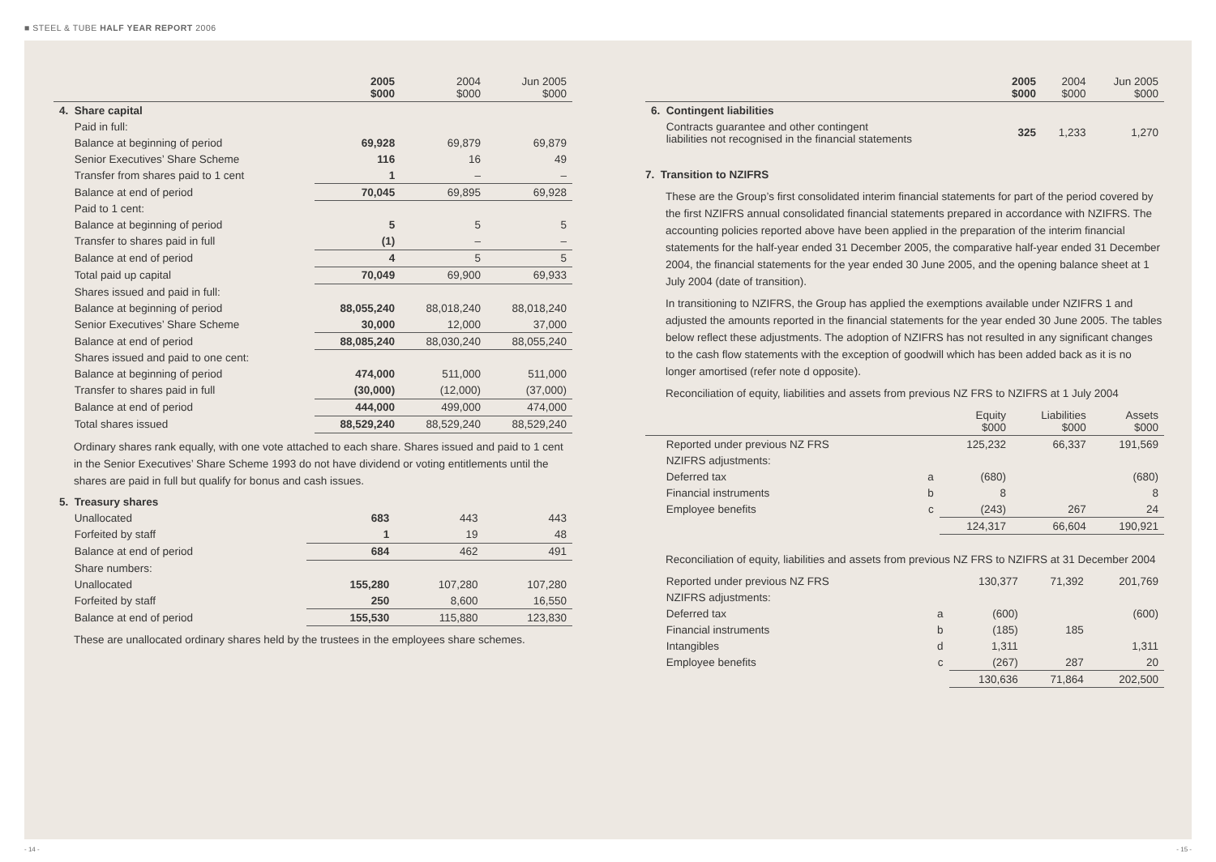■ STEEL & TUBE HALF YEAR REPORT 2006
| | 2005 $000 | 2004 $000 | Jun 2005 $000 |
| --- | --- | --- | --- |
| 4. Share capital | | | |
| Paid in full: | | | |
| Balance at beginning of period | 69,928 | 69,879 | 69,879 |
| Senior Executives’ Share Scheme | 116 | 16 | 49 |
| Transfer from shares paid to 1 cent | 1 | – | – |
| Balance at end of period | 70,045 | 69,895 | 69,928 |
| Paid to 1 cent: | | | |
| Balance at beginning of period | 5 | 5 | 5 |
| Transfer to shares paid in full | (1) | – | – |
| Balance at end of period | 4 | 5 | 5 |
| Total paid up capital | 70,049 | 69,900 | 69,933 |
| Shares issued and paid in full: | | | |
| Balance at beginning of period | 88,055,240 | 88,018,240 | 88,018,240 |
| Senior Executives’ Share Scheme | 30,000 | 12,000 | 37,000 |
| Balance at end of period | 88,085,240 | 88,030,240 | 88,055,240 |
| Shares issued and paid to one cent: | | | |
| Balance at beginning of period | 474,000 | 511,000 | 511,000 |
| Transfer to shares paid in full | (30,000) | (12,000) | (37,000) |
| Balance at end of period | 444,000 | 499,000 | 474,000 |
| Total shares issued | 88,529,240 | 88,529,240 | 88,529,240 |
Ordinary shares rank equally, with one vote attached to each share. Shares issued and paid to 1 cent in the Senior Executives’ Share Scheme 1993 do not have dividend or voting entitlements until the shares are paid in full but qualify for bonus and cash issues.
| 5. Treasury shares | | | |
| Unallocated | 683 | 443 | 443 |
| Forfeited by staff | 1 | 19 | 48 |
| Balance at end of period | 684 | 462 | 491 |
| Share numbers: | | | |
| Unallocated | 155,280 | 107,280 | 107,280 |
| Forfeited by staff | 250 | 8,600 | 16,550 |
| Balance at end of period | 155,530 | 115,880 | 123,830 |
These are unallocated ordinary shares held by the trustees in the employees share schemes.
| | 2005 $000 | 2004 $000 | Jun 2005 $000 |
| --- | --- | --- | --- |
| 6. Contingent liabilities | | | |
| Contracts guarantee and other contingent liabilities not recognised in the financial statements | 325 | 1,233 | 1,270 |
7. Transition to NZIFRS
These are the Group’s first consolidated interim financial statements for part of the period covered by the first NZIFRS annual consolidated financial statements prepared in accordance with NZIFRS. The accounting policies reported above have been applied in the preparation of the interim financial statements for the half-year ended 31 December 2005, the comparative half-year ended 31 December 2004, the financial statements for the year ended 30 June 2005, and the opening balance sheet at 1 July 2004 (date of transition).
In transitioning to NZIFRS, the Group has applied the exemptions available under NZIFRS 1 and adjusted the amounts reported in the financial statements for the year ended 30 June 2005. The tables below reflect these adjustments. The adoption of NZIFRS has not resulted in any significant changes to the cash flow statements with the exception of goodwill which has been added back as it is no longer amortised (refer note d opposite).
Reconciliation of equity, liabilities and assets from previous NZ FRS to NZIFRS at 1 July 2004
| | | Equity $000 | Liabilities $000 | Assets $000 |
| --- | --- | --- | --- | --- |
| Reported under previous NZ FRS | | 125,232 | 66,337 | 191,569 |
| NZIFRS adjustments: | | | | |
| Deferred tax | a | (680) | | (680) |
| Financial instruments | b | 8 | | 8 |
| Employee benefits | c | (243) | 267 | 24 |
| | | 124,317 | 66,604 | 190,921 |
Reconciliation of equity, liabilities and assets from previous NZ FRS to NZIFRS at 31 December 2004
| Reported under previous NZ FRS | | 130,377 | 71,392 | 201,769 |
| NZIFRS adjustments: | | | | |
| Deferred tax | a | (600) | | (600) |
| Financial instruments | b | (185) | 185 | |
| Intangibles | d | 1,311 | | 1,311 |
| Employee benefits | c | (267) | 287 | 20 |
| | | 130,636 | 71,864 | 202,500 |
- 14 - - 15 -